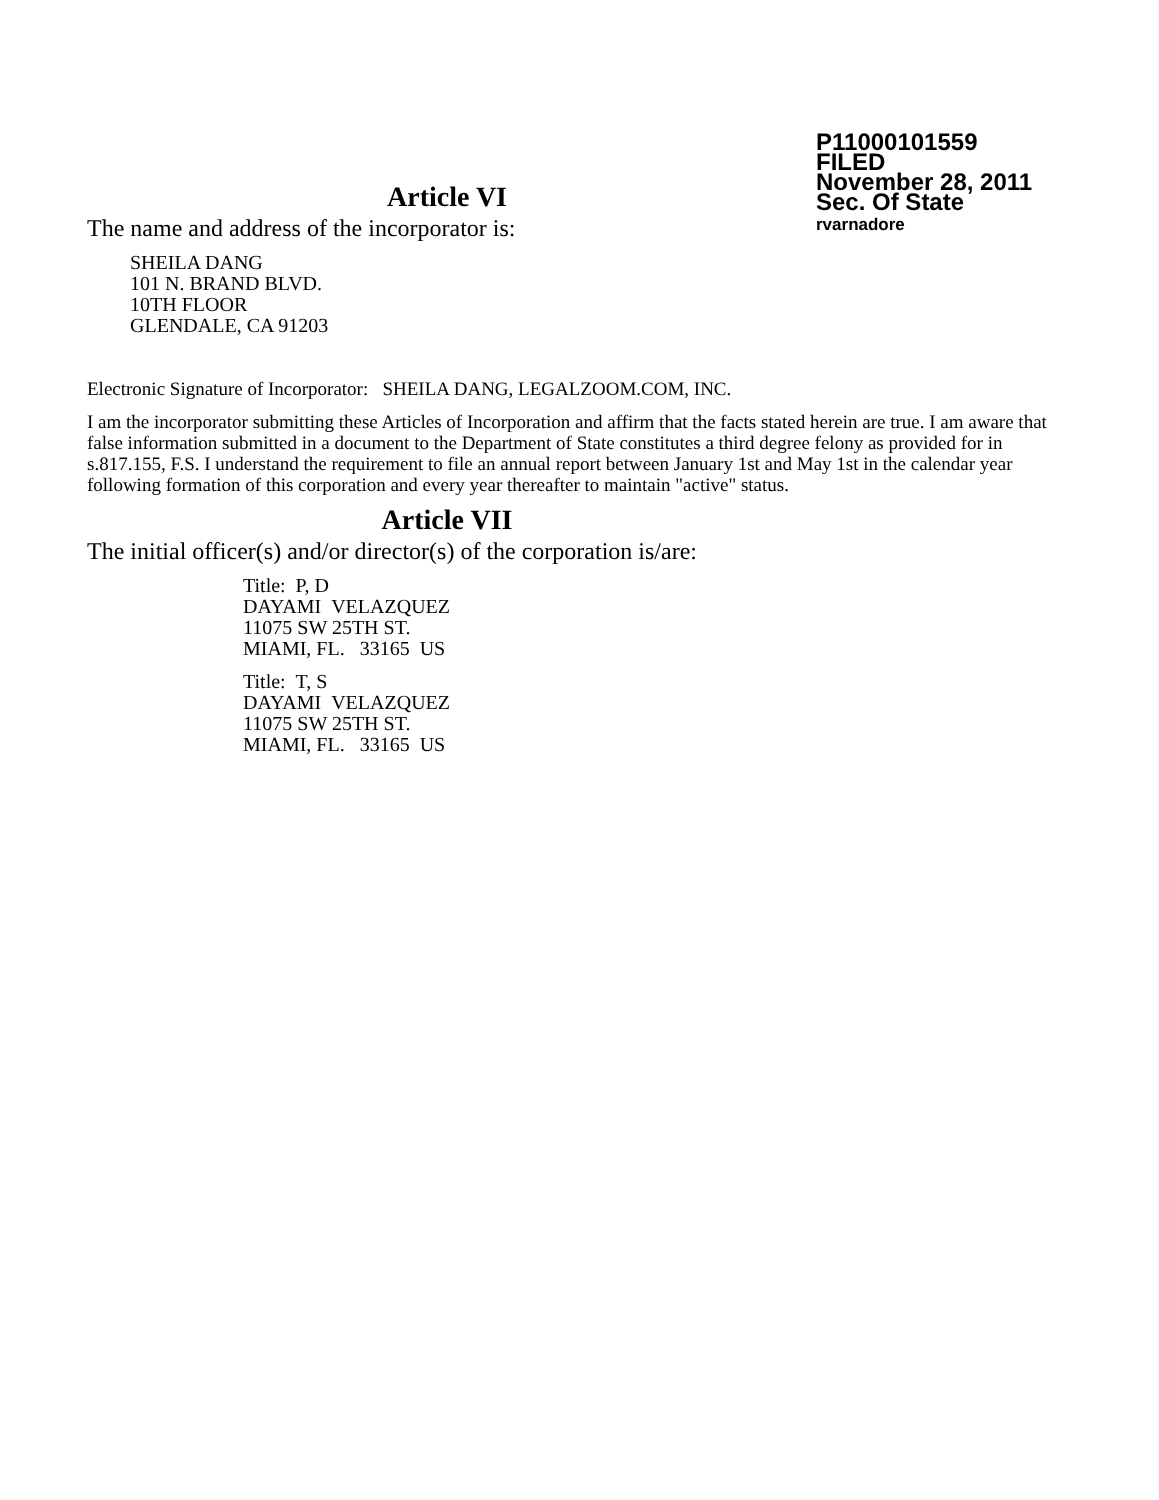P11000101559
FILED
November 28, 2011
Sec. Of State
rvarnadore
Article VI
The name and address of the incorporator is:
SHEILA DANG
101 N. BRAND BLVD.
10TH FLOOR
GLENDALE, CA 91203
Electronic Signature of Incorporator: SHEILA DANG, LEGALZOOM.COM, INC.
I am the incorporator submitting these Articles of Incorporation and affirm that the facts stated herein are true. I am aware that false information submitted in a document to the Department of State constitutes a third degree felony as provided for in s.817.155, F.S. I understand the requirement to file an annual report between January 1st and May 1st in the calendar year following formation of this corporation and every year thereafter to maintain "active" status.
Article VII
The initial officer(s) and/or director(s) of the corporation is/are:
Title: P, D
DAYAMI VELAZQUEZ
11075 SW 25TH ST.
MIAMI, FL. 33165 US
Title: T, S
DAYAMI VELAZQUEZ
11075 SW 25TH ST.
MIAMI, FL. 33165 US